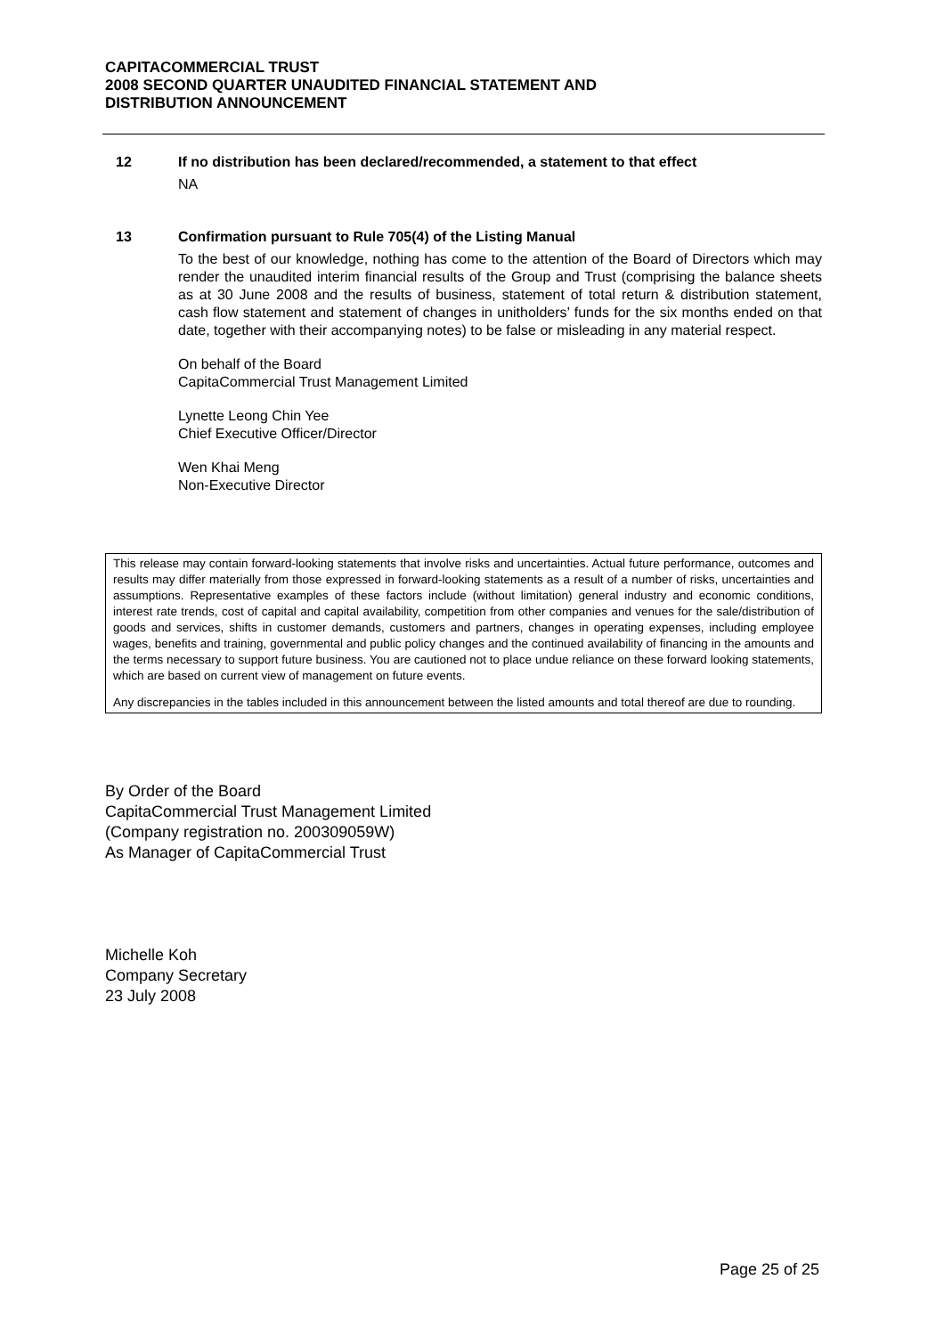CAPITACOMMERCIAL TRUST
2008 SECOND QUARTER UNAUDITED FINANCIAL STATEMENT AND
DISTRIBUTION ANNOUNCEMENT
12 If no distribution has been declared/recommended, a statement to that effect
NA
13 Confirmation pursuant to Rule 705(4) of the Listing Manual
To the best of our knowledge, nothing has come to the attention of the Board of Directors which may render the unaudited interim financial results of the Group and Trust (comprising the balance sheets as at 30 June 2008 and the results of business, statement of total return & distribution statement, cash flow statement and statement of changes in unitholders’ funds for the six months ended on that date, together with their accompanying notes) to be false or misleading in any material respect.
On behalf of the Board
CapitaCommercial Trust Management Limited
Lynette Leong Chin Yee
Chief Executive Officer/Director
Wen Khai Meng
Non-Executive Director
This release may contain forward-looking statements that involve risks and uncertainties. Actual future performance, outcomes and results may differ materially from those expressed in forward-looking statements as a result of a number of risks, uncertainties and assumptions. Representative examples of these factors include (without limitation) general industry and economic conditions, interest rate trends, cost of capital and capital availability, competition from other companies and venues for the sale/distribution of goods and services, shifts in customer demands, customers and partners, changes in operating expenses, including employee wages, benefits and training, governmental and public policy changes and the continued availability of financing in the amounts and the terms necessary to support future business. You are cautioned not to place undue reliance on these forward looking statements, which are based on current view of management on future events.
Any discrepancies in the tables included in this announcement between the listed amounts and total thereof are due to rounding.
By Order of the Board
CapitaCommercial Trust Management Limited
(Company registration no. 200309059W)
As Manager of CapitaCommercial Trust
Michelle Koh
Company Secretary
23 July 2008
Page 25 of 25